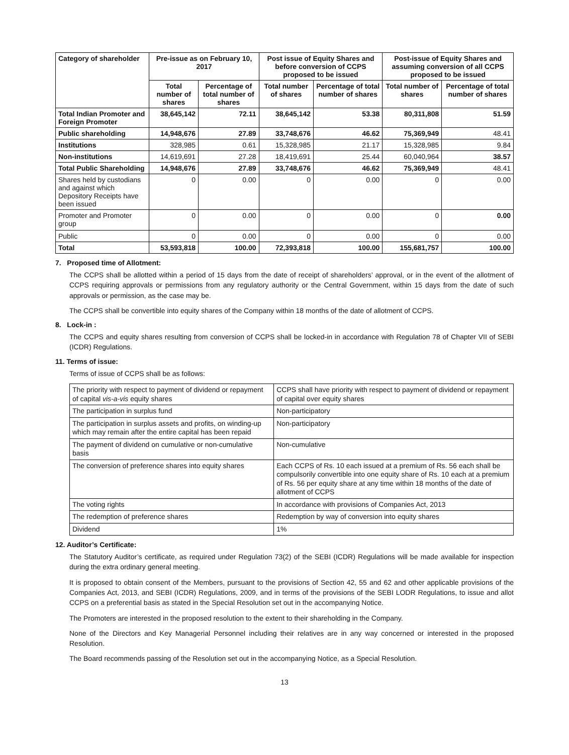| Category of shareholder | Pre-issue as on February 10, 2017 | | Post issue of Equity Shares and before conversion of CCPS proposed to be issued | | Post-issue of Equity Shares and assuming conversion of all CCPS proposed to be issued | |
| --- | --- | --- | --- | --- | --- | --- |
| | Total number of shares | Percentage of total number of shares | Total number of shares | Percentage of total number of shares | Total number of shares | Percentage of total number of shares |
| Total Indian Promoter and Foreign Promoter | 38,645,142 | 72.11 | 38,645,142 | 53.38 | 80,311,808 | 51.59 |
| Public shareholding | 14,948,676 | 27.89 | 33,748,676 | 46.62 | 75,369,949 | 48.41 |
| Institutions | 328,985 | 0.61 | 15,328,985 | 21.17 | 15,328,985 | 9.84 |
| Non-institutions | 14,619,691 | 27.28 | 18,419,691 | 25.44 | 60,040,964 | 38.57 |
| Total Public Shareholding | 14,948,676 | 27.89 | 33,748,676 | 46.62 | 75,369,949 | 48.41 |
| Shares held by custodians and against which Depository Receipts have been issued | 0 | 0.00 | 0 | 0.00 | 0 | 0.00 |
| Promoter and Promoter group | 0 | 0.00 | 0 | 0.00 | 0 | 0.00 |
| Public | 0 | 0.00 | 0 | 0.00 | 0 | 0.00 |
| Total | 53,593,818 | 100.00 | 72,393,818 | 100.00 | 155,681,757 | 100.00 |
7. Proposed time of Allotment:
The CCPS shall be allotted within a period of 15 days from the date of receipt of shareholders’ approval, or in the event of the allotment of CCPS requiring approvals or permissions from any regulatory authority or the Central Government, within 15 days from the date of such approvals or permission, as the case may be.
The CCPS shall be convertible into equity shares of the Company within 18 months of the date of allotment of CCPS.
8. Lock-in :
The CCPS and equity shares resulting from conversion of CCPS shall be locked-in in accordance with Regulation 78 of Chapter VII of SEBI (ICDR) Regulations.
11. Terms of issue:
Terms of issue of CCPS shall be as follows:
| The priority with respect to payment of dividend or repayment of capital vis-a-vis equity shares | CCPS shall have priority with respect to payment of dividend or repayment of capital over equity shares |
| The participation in surplus fund | Non-participatory |
| The participation in surplus assets and profits, on winding-up which may remain after the entire capital has been repaid | Non-participatory |
| The payment of dividend on cumulative or non-cumulative basis | Non-cumulative |
| The conversion of preference shares into equity shares | Each CCPS of Rs. 10 each issued at a premium of Rs. 56 each shall be compulsorily convertible into one equity share of Rs. 10 each at a premium of Rs. 56 per equity share at any time within 18 months of the date of allotment of CCPS |
| The voting rights | In accordance with provisions of Companies Act, 2013 |
| The redemption of preference shares | Redemption by way of conversion into equity shares |
| Dividend | 1% |
12. Auditor’s Certificate:
The Statutory Auditor’s certificate, as required under Regulation 73(2) of the SEBI (ICDR) Regulations will be made available for inspection during the extra ordinary general meeting.
It is proposed to obtain consent of the Members, pursuant to the provisions of Section 42, 55 and 62 and other applicable provisions of the Companies Act, 2013, and SEBI (ICDR) Regulations, 2009, and in terms of the provisions of the SEBI LODR Regulations, to issue and allot CCPS on a preferential basis as stated in the Special Resolution set out in the accompanying Notice.
The Promoters are interested in the proposed resolution to the extent to their shareholding in the Company.
None of the Directors and Key Managerial Personnel including their relatives are in any way concerned or interested in the proposed Resolution.
The Board recommends passing of the Resolution set out in the accompanying Notice, as a Special Resolution.
13